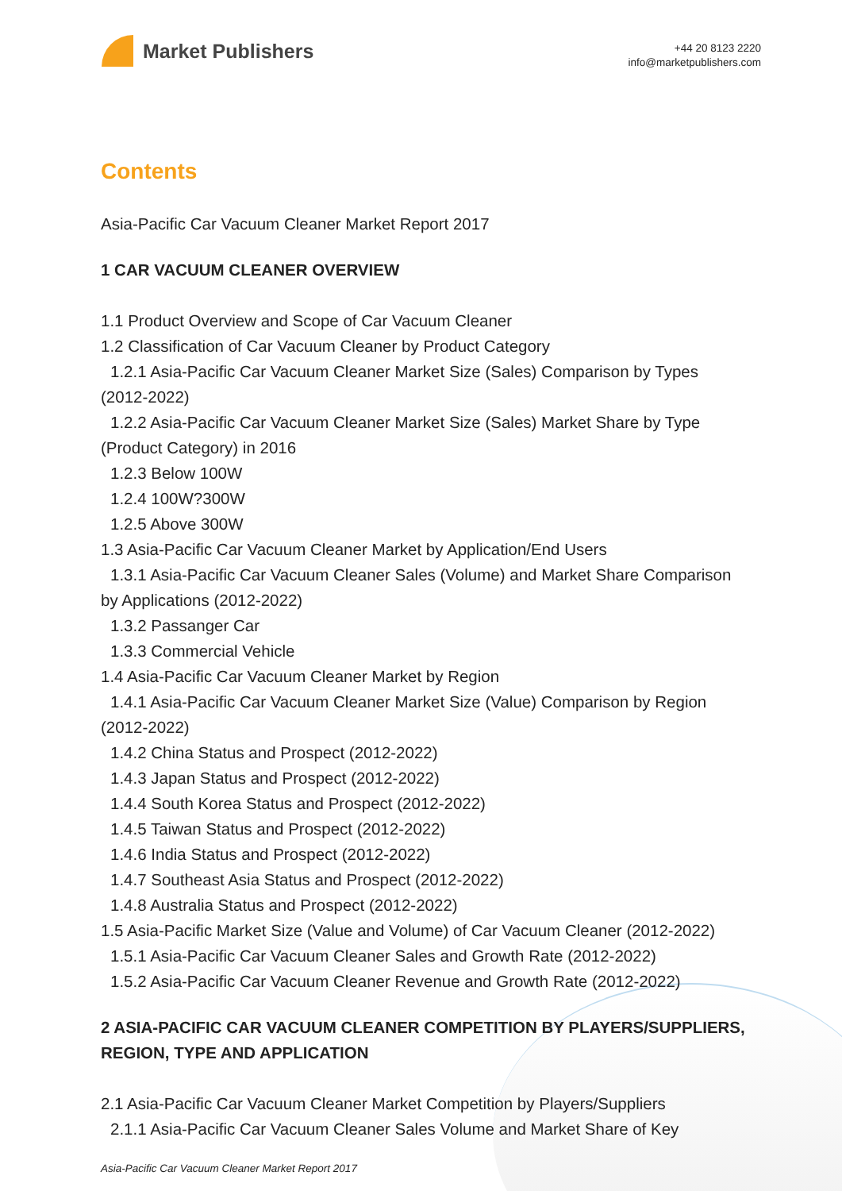Market Publishers
+44 20 8123 2220
info@marketpublishers.com
Contents
Asia-Pacific Car Vacuum Cleaner Market Report 2017
1 CAR VACUUM CLEANER OVERVIEW
1.1 Product Overview and Scope of Car Vacuum Cleaner
1.2 Classification of Car Vacuum Cleaner by Product Category
1.2.1 Asia-Pacific Car Vacuum Cleaner Market Size (Sales) Comparison by Types
(2012-2022)
1.2.2 Asia-Pacific Car Vacuum Cleaner Market Size (Sales) Market Share by Type
(Product Category) in 2016
1.2.3 Below 100W
1.2.4 100W?300W
1.2.5 Above 300W
1.3 Asia-Pacific Car Vacuum Cleaner Market by Application/End Users
1.3.1 Asia-Pacific Car Vacuum Cleaner Sales (Volume) and Market Share Comparison
by Applications (2012-2022)
1.3.2 Passanger Car
1.3.3 Commercial Vehicle
1.4 Asia-Pacific Car Vacuum Cleaner Market by Region
1.4.1 Asia-Pacific Car Vacuum Cleaner Market Size (Value) Comparison by Region
(2012-2022)
1.4.2 China Status and Prospect (2012-2022)
1.4.3 Japan Status and Prospect (2012-2022)
1.4.4 South Korea Status and Prospect (2012-2022)
1.4.5 Taiwan Status and Prospect (2012-2022)
1.4.6 India Status and Prospect (2012-2022)
1.4.7 Southeast Asia Status and Prospect (2012-2022)
1.4.8 Australia Status and Prospect (2012-2022)
1.5 Asia-Pacific Market Size (Value and Volume) of Car Vacuum Cleaner (2012-2022)
1.5.1 Asia-Pacific Car Vacuum Cleaner Sales and Growth Rate (2012-2022)
1.5.2 Asia-Pacific Car Vacuum Cleaner Revenue and Growth Rate (2012-2022)
2 ASIA-PACIFIC CAR VACUUM CLEANER COMPETITION BY PLAYERS/SUPPLIERS, REGION, TYPE AND APPLICATION
2.1 Asia-Pacific Car Vacuum Cleaner Market Competition by Players/Suppliers
2.1.1 Asia-Pacific Car Vacuum Cleaner Sales Volume and Market Share of Key
Asia-Pacific Car Vacuum Cleaner Market Report 2017